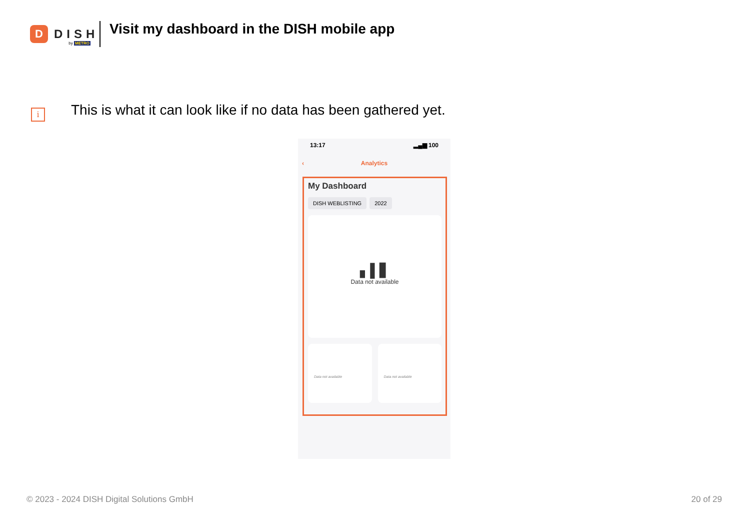D
DISH
by METRO
Visit my dashboard in the DISH mobile app
i
This is what it can look like if no data has been gathered yet.
13:17 ▂▄▆ 100
‹ Analytics
My Dashboard
DISH WEBLISTING 2022
▖▌▋
Data not available
Data not available Data not available
© 2023 - 2024 DISH Digital Solutions GmbH
20 of 29